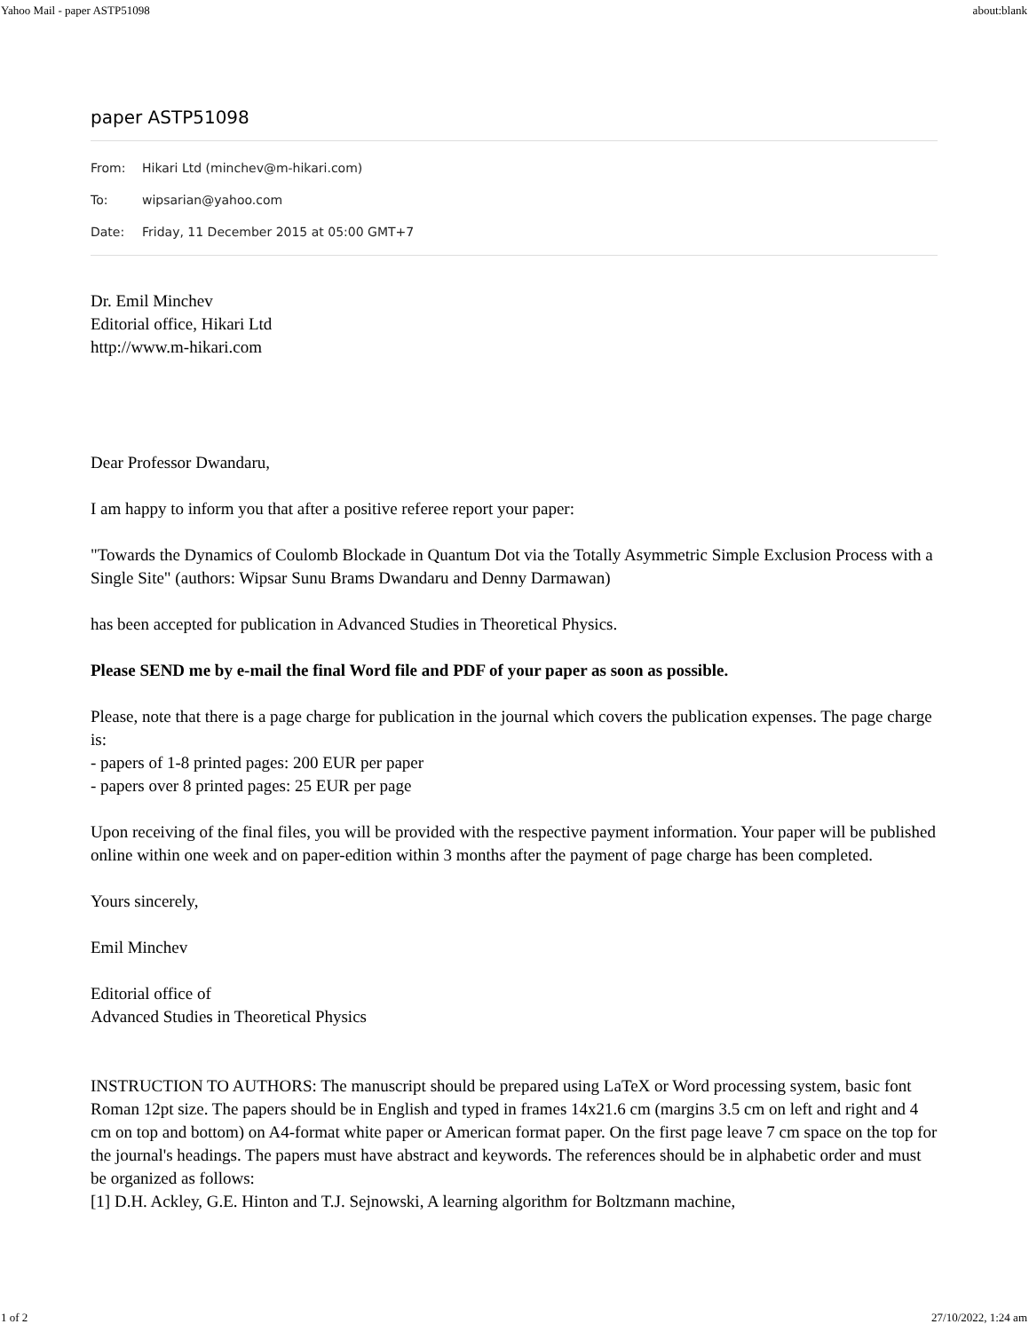Yahoo Mail - paper ASTP51098 about:blank
paper ASTP51098
From: Hikari Ltd (minchev@m-hikari.com)
To: wipsarian@yahoo.com
Date: Friday, 11 December 2015 at 05:00 GMT+7
Dr. Emil Minchev
Editorial office, Hikari Ltd
http://www.m-hikari.com
Dear Professor Dwandaru,
I am happy to inform you that after a positive referee report your paper:
"Towards the Dynamics of Coulomb Blockade in Quantum Dot via the Totally Asymmetric Simple Exclusion Process with a Single Site" (authors: Wipsar Sunu Brams Dwandaru and Denny Darmawan)
has been accepted for publication in Advanced Studies in Theoretical Physics.
Please SEND me by e-mail the final Word file and PDF of your paper as soon as possible.
Please, note that there is a page charge for publication in the journal which covers the publication expenses. The page charge is:
- papers of 1-8 printed pages: 200 EUR per paper
- papers over 8 printed pages: 25 EUR per page
Upon receiving of the final files, you will be provided with the respective payment information. Your paper will be published online within one week and on paper-edition within 3 months after the payment of page charge has been completed.
Yours sincerely,
Emil Minchev
Editorial office of
Advanced Studies in Theoretical Physics
INSTRUCTION TO AUTHORS: The manuscript should be prepared using LaTeX or Word processing system, basic font Roman 12pt size. The papers should be in English and typed in frames 14x21.6 cm (margins 3.5 cm on left and right and 4 cm on top and bottom) on A4-format white paper or American format paper. On the first page leave 7 cm space on the top for the journal's headings. The papers must have abstract and keywords. The references should be in alphabetic order and must be organized as follows:
[1] D.H. Ackley, G.E. Hinton and T.J. Sejnowski, A learning algorithm for Boltzmann machine,
1 of 2 27/10/2022, 1:24 am